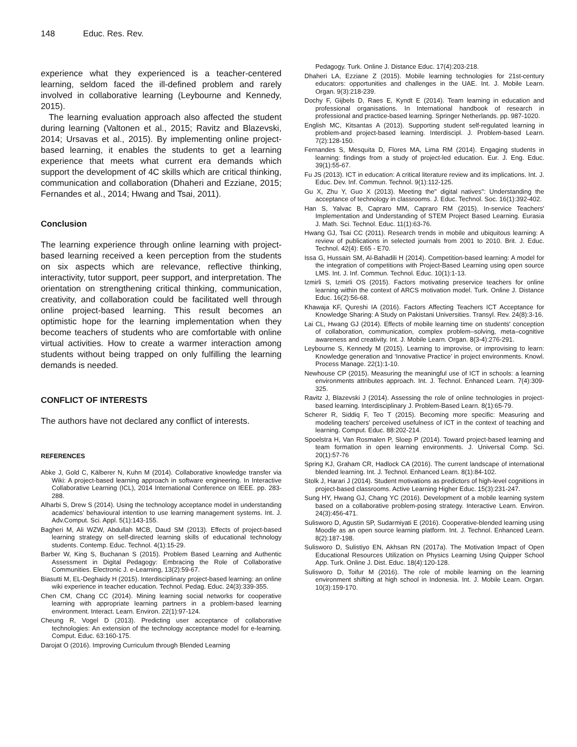148 Educ. Res. Rev.
experience what they experienced is a teacher-centered learning, seldom faced the ill-defined problem and rarely involved in collaborative learning (Leybourne and Kennedy, 2015).
The learning evaluation approach also affected the student during learning (Valtonen et al., 2015; Ravitz and Blazevski, 2014; Ursavas et al., 2015). By implementing online project-based learning, it enables the students to get a learning experience that meets what current era demands which support the development of 4C skills which are critical thinking, communication and collaboration (Dhaheri and Ezziane, 2015; Fernandes et al., 2014; Hwang and Tsai, 2011).
Conclusion
The learning experience through online learning with project-based learning received a keen perception from the students on six aspects which are relevance, reflective thinking, interactivity, tutor support, peer support, and interpretation. The orientation on strengthening critical thinking, communication, creativity, and collaboration could be facilitated well through online project-based learning. This result becomes an optimistic hope for the learning implementation when they become teachers of students who are comfortable with online virtual activities. How to create a warmer interaction among students without being trapped on only fulfilling the learning demands is needed.
CONFLICT OF INTERESTS
The authors have not declared any conflict of interests.
REFERENCES
Abke J, Gold C, Kälberer N, Kuhn M (2014). Collaborative knowledge transfer via Wiki: A project-based learning approach in software engineering. In Interactive Collaborative Learning (ICL), 2014 International Conference on IEEE. pp. 283-288.
Alharbi S, Drew S (2014). Using the technology acceptance model in understanding academics’ behavioural intention to use learning management systems. Int. J. Adv.Comput. Sci. Appl. 5(1):143-155.
Bagheri M, Ali WZW, Abdullah MCB, Daud SM (2013). Effects of project-based learning strategy on self-directed learning skills of educational technology students. Contemp. Educ. Technol. 4(1):15-29.
Barber W, King S, Buchanan S (2015). Problem Based Learning and Authentic Assessment in Digital Pedagogy: Embracing the Role of Collaborative Communities. Electronic J. e-Learning, 13(2):59-67.
Biasutti M, EL-Deghaidy H (2015). Interdisciplinary project-based learning: an online wiki experience in teacher education. Technol. Pedag. Educ. 24(3):339-355.
Chen CM, Chang CC (2014). Mining learning social networks for cooperative learning with appropriate learning partners in a problem-based learning environment. Interact. Learn. Environ. 22(1):97-124.
Cheung R, Vogel D (2013). Predicting user acceptance of collaborative technologies: An extension of the technology acceptance model for e-learning. Comput. Educ. 63:160-175.
Darojat O (2016). Improving Curriculum through Blended Learning
Pedagogy. Turk. Online J. Distance Educ. 17(4):203-218.
Dhaheri LA, Ezziane Z (2015). Mobile learning technologies for 21st-century educators: opportunities and challenges in the UAE. Int. J. Mobile Learn. Organ. 9(3):218-239.
Dochy F, Gijbels D, Raes E, Kyndt E (2014). Team learning in education and professional organisations. In International handbook of research in professional and practice-based learning. Springer Netherlands. pp. 987-1020.
English MC, Kitsantas A (2013). Supporting student self-regulated learning in problem-and project-based learning. Interdiscipl. J. Problem-based Learn. 7(2):128-150.
Fernandes S, Mesquita D, Flores MA, Lima RM (2014). Engaging students in learning: findings from a study of project-led education. Eur. J. Eng. Educ. 39(1):55-67.
Fu JS (2013). ICT in education: A critical literature review and its implications. Int. J. Educ. Dev. Inf. Commun. Technol. 9(1):112-125.
Gu X, Zhu Y, Guo X (2013). Meeting the" digital natives": Understanding the acceptance of technology in classrooms. J. Educ. Technol. Soc. 16(1):392-402.
Han S, Yalvac B, Capraro MM, Capraro RM (2015). In-service Teachers' Implementation and Understanding of STEM Project Based Learning. Eurasia J. Math. Sci. Technol. Educ. 11(1):63-76.
Hwang GJ, Tsai CC (2011). Research trends in mobile and ubiquitous learning: A review of publications in selected journals from 2001 to 2010. Brit. J. Educ. Technol. 42(4): E65 - E70.
Issa G, Hussain SM, Al-Bahadili H (2014). Competition-based learning: A model for the integration of competitions with Project-Based Learning using open source LMS. Int. J. Inf. Commun. Technol. Educ. 10(1):1-13.
Izmirli S, Izmirli OS (2015). Factors motivating preservice teachers for online learning within the context of ARCS motivation model. Turk. Online J. Distance Educ. 16(2):56-68.
Khawaja KF, Qureshi IA (2016). Factors Affecting Teachers ICT Acceptance for Knowledge Sharing: A Study on Pakistani Universities. Transyl. Rev. 24(8):3-16.
Lai CL, Hwang GJ (2014). Effects of mobile learning time on students' conception of collaboration, communication, complex problem–solving, meta–cognitive awareness and creativity. Int. J. Mobile Learn. Organ. 8(3-4):276-291.
Leybourne S, Kennedy M (2015). Learning to improvise, or improvising to learn: Knowledge generation and ‘Innovative Practice’ in project environments. Knowl. Process Manage. 22(1):1-10.
Newhouse CP (2015). Measuring the meaningful use of ICT in schools: a learning environments attributes approach. Int. J. Technol. Enhanced Learn. 7(4):309-325.
Ravitz J, Blazevski J (2014). Assessing the role of online technologies in project-based learning. Interdisciplinary J. Problem-Based Learn. 8(1):65-79.
Scherer R, Siddiq F, Teo T (2015). Becoming more specific: Measuring and modeling teachers' perceived usefulness of ICT in the context of teaching and learning. Comput. Educ. 88:202-214.
Spoelstra H, Van Rosmalen P, Sloep P (2014). Toward project-based learning and team formation in open learning environments. J. Universal Comp. Sci. 20(1):57-76
Spring KJ, Graham CR, Hadlock CA (2016). The current landscape of international blended learning. Int. J. Technol. Enhanced Learn. 8(1):84-102.
Stolk J, Harari J (2014). Student motivations as predictors of high-level cognitions in project-based classrooms. Active Learning Higher Educ. 15(3):231-247.
Sung HY, Hwang GJ, Chang YC (2016). Development of a mobile learning system based on a collaborative problem-posing strategy. Interactive Learn. Environ. 24(3):456-471.
Sulisworo D, Agustin SP, Sudarmiyati E (2016). Cooperative-blended learning using Moodle as an open source learning platform. Int. J. Technol. Enhanced Learn. 8(2):187-198.
Sulisworo D, Sulistiyo EN, Akhsan RN (2017a). The Motivation Impact of Open Educational Resources Utilization on Physics Learning Using Quipper School App. Turk. Online J. Dist. Educ. 18(4):120-128.
Sulisworo D, Toifur M (2016). The role of mobile learning on the learning environment shifting at high school in Indonesia. Int. J. Mobile Learn. Organ. 10(3):159-170.